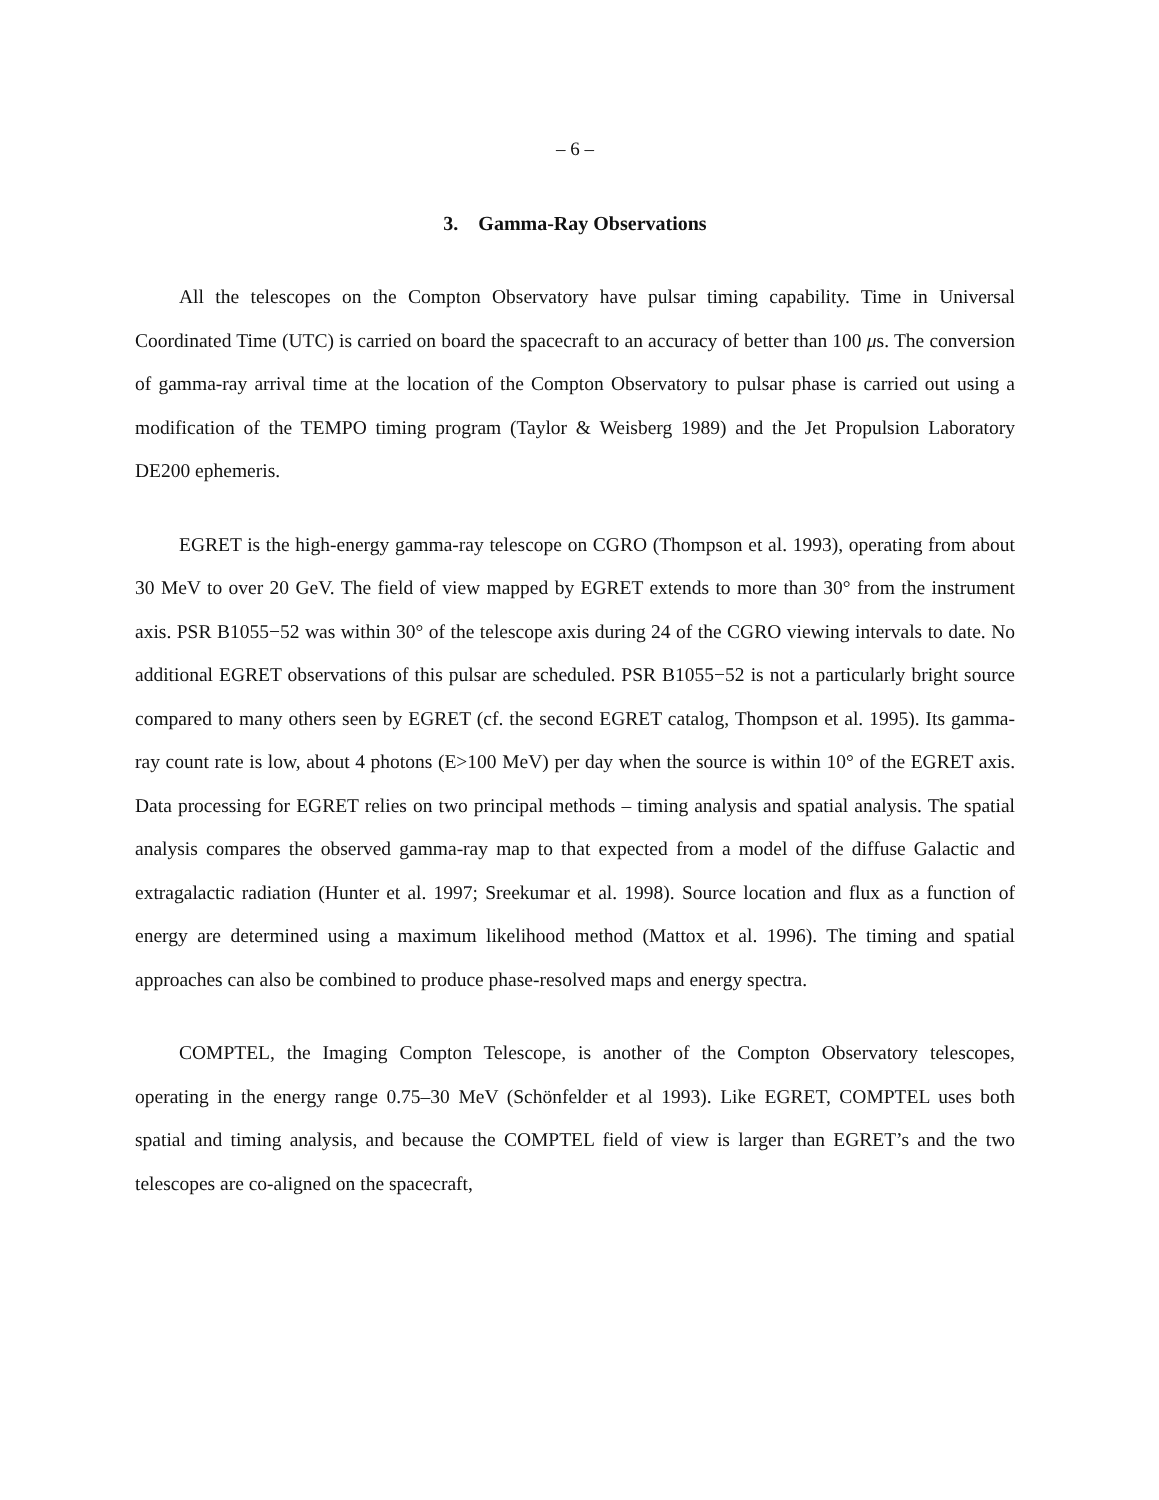– 6 –
3. Gamma-Ray Observations
All the telescopes on the Compton Observatory have pulsar timing capability. Time in Universal Coordinated Time (UTC) is carried on board the spacecraft to an accuracy of better than 100 μs. The conversion of gamma-ray arrival time at the location of the Compton Observatory to pulsar phase is carried out using a modification of the TEMPO timing program (Taylor & Weisberg 1989) and the Jet Propulsion Laboratory DE200 ephemeris.
EGRET is the high-energy gamma-ray telescope on CGRO (Thompson et al. 1993), operating from about 30 MeV to over 20 GeV. The field of view mapped by EGRET extends to more than 30° from the instrument axis. PSR B1055−52 was within 30° of the telescope axis during 24 of the CGRO viewing intervals to date. No additional EGRET observations of this pulsar are scheduled. PSR B1055−52 is not a particularly bright source compared to many others seen by EGRET (cf. the second EGRET catalog, Thompson et al. 1995). Its gamma-ray count rate is low, about 4 photons (E>100 MeV) per day when the source is within 10° of the EGRET axis. Data processing for EGRET relies on two principal methods – timing analysis and spatial analysis. The spatial analysis compares the observed gamma-ray map to that expected from a model of the diffuse Galactic and extragalactic radiation (Hunter et al. 1997; Sreekumar et al. 1998). Source location and flux as a function of energy are determined using a maximum likelihood method (Mattox et al. 1996). The timing and spatial approaches can also be combined to produce phase-resolved maps and energy spectra.
COMPTEL, the Imaging Compton Telescope, is another of the Compton Observatory telescopes, operating in the energy range 0.75–30 MeV (Schönfelder et al 1993). Like EGRET, COMPTEL uses both spatial and timing analysis, and because the COMPTEL field of view is larger than EGRET’s and the two telescopes are co-aligned on the spacecraft,